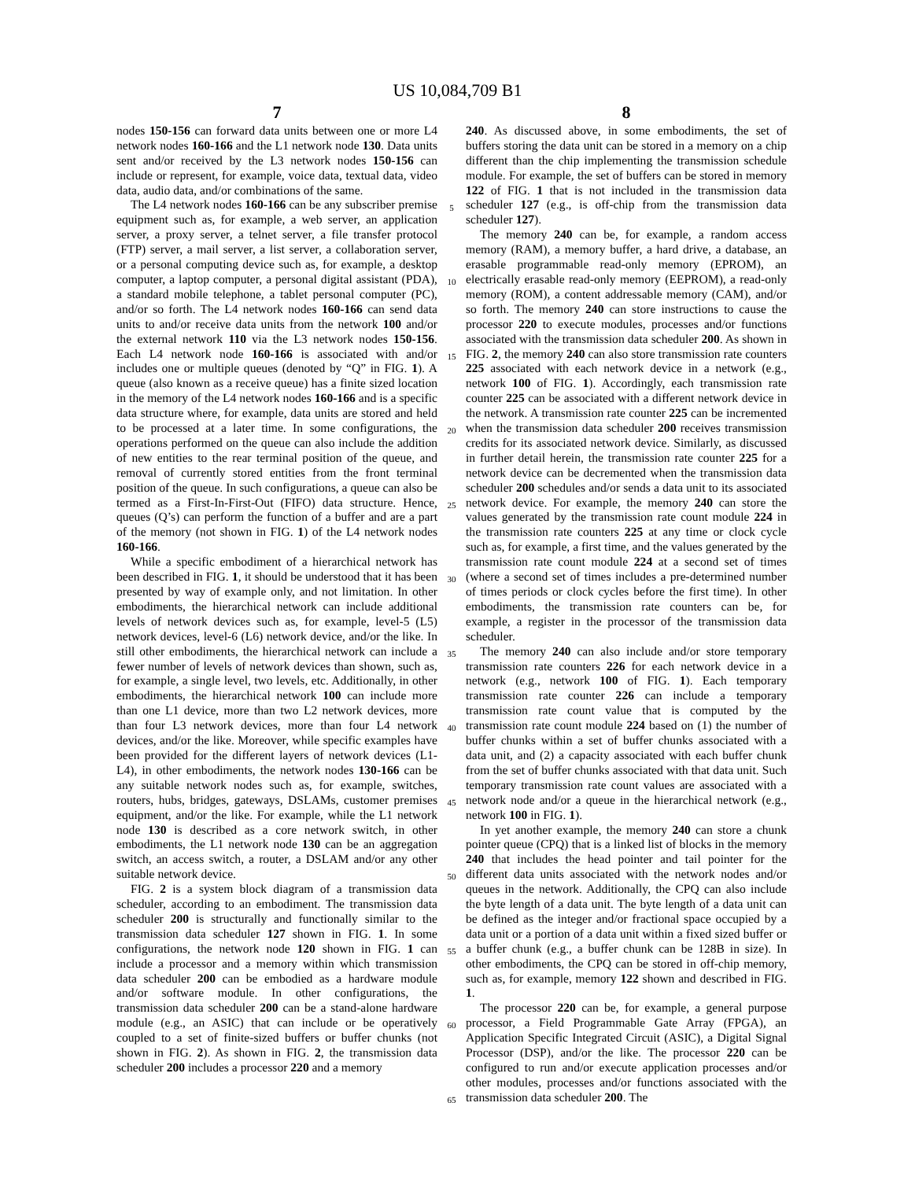US 10,084,709 B1
7
nodes 150-156 can forward data units between one or more L4 network nodes 160-166 and the L1 network node 130. Data units sent and/or received by the L3 network nodes 150-156 can include or represent, for example, voice data, textual data, video data, audio data, and/or combinations of the same.
The L4 network nodes 160-166 can be any subscriber premise equipment such as, for example, a web server, an application server, a proxy server, a telnet server, a file transfer protocol (FTP) server, a mail server, a list server, a collaboration server, or a personal computing device such as, for example, a desktop computer, a laptop computer, a personal digital assistant (PDA), a standard mobile telephone, a tablet personal computer (PC), and/or so forth. The L4 network nodes 160-166 can send data units to and/or receive data units from the network 100 and/or the external network 110 via the L3 network nodes 150-156. Each L4 network node 160-166 is associated with and/or includes one or multiple queues (denoted by “Q” in FIG. 1). A queue (also known as a receive queue) has a finite sized location in the memory of the L4 network nodes 160-166 and is a specific data structure where, for example, data units are stored and held to be processed at a later time. In some configurations, the operations performed on the queue can also include the addition of new entities to the rear terminal position of the queue, and removal of currently stored entities from the front terminal position of the queue. In such configurations, a queue can also be termed as a First-In-First-Out (FIFO) data structure. Hence, queues (Q’s) can perform the function of a buffer and are a part of the memory (not shown in FIG. 1) of the L4 network nodes 160-166.
While a specific embodiment of a hierarchical network has been described in FIG. 1, it should be understood that it has been presented by way of example only, and not limitation. In other embodiments, the hierarchical network can include additional levels of network devices such as, for example, level-5 (L5) network devices, level-6 (L6) network device, and/or the like. In still other embodiments, the hierarchical network can include a fewer number of levels of network devices than shown, such as, for example, a single level, two levels, etc. Additionally, in other embodiments, the hierarchical network 100 can include more than one L1 device, more than two L2 network devices, more than four L3 network devices, more than four L4 network devices, and/or the like. Moreover, while specific examples have been provided for the different layers of network devices (L1-L4), in other embodiments, the network nodes 130-166 can be any suitable network nodes such as, for example, switches, routers, hubs, bridges, gateways, DSLAMs, customer premises equipment, and/or the like. For example, while the L1 network node 130 is described as a core network switch, in other embodiments, the L1 network node 130 can be an aggregation switch, an access switch, a router, a DSLAM and/or any other suitable network device.
FIG. 2 is a system block diagram of a transmission data scheduler, according to an embodiment. The transmission data scheduler 200 is structurally and functionally similar to the transmission data scheduler 127 shown in FIG. 1. In some configurations, the network node 120 shown in FIG. 1 can include a processor and a memory within which transmission data scheduler 200 can be embodied as a hardware module and/or software module. In other configurations, the transmission data scheduler 200 can be a stand-alone hardware module (e.g., an ASIC) that can include or be operatively coupled to a set of finite-sized buffers or buffer chunks (not shown in FIG. 2). As shown in FIG. 2, the transmission data scheduler 200 includes a processor 220 and a memory
5
10
15
20
25
30
35
40
45
50
55
60
65
8
240. As discussed above, in some embodiments, the set of buffers storing the data unit can be stored in a memory on a chip different than the chip implementing the transmission schedule module. For example, the set of buffers can be stored in memory 122 of FIG. 1 that is not included in the transmission data scheduler 127 (e.g., is off-chip from the transmission data scheduler 127).
The memory 240 can be, for example, a random access memory (RAM), a memory buffer, a hard drive, a database, an erasable programmable read-only memory (EPROM), an electrically erasable read-only memory (EEPROM), a read-only memory (ROM), a content addressable memory (CAM), and/or so forth. The memory 240 can store instructions to cause the processor 220 to execute modules, processes and/or functions associated with the transmission data scheduler 200. As shown in FIG. 2, the memory 240 can also store transmission rate counters 225 associated with each network device in a network (e.g., network 100 of FIG. 1). Accordingly, each transmission rate counter 225 can be associated with a different network device in the network. A transmission rate counter 225 can be incremented when the transmission data scheduler 200 receives transmission credits for its associated network device. Similarly, as discussed in further detail herein, the transmission rate counter 225 for a network device can be decremented when the transmission data scheduler 200 schedules and/or sends a data unit to its associated network device. For example, the memory 240 can store the values generated by the transmission rate count module 224 in the transmission rate counters 225 at any time or clock cycle such as, for example, a first time, and the values generated by the transmission rate count module 224 at a second set of times (where a second set of times includes a pre-determined number of times periods or clock cycles before the first time). In other embodiments, the transmission rate counters can be, for example, a register in the processor of the transmission data scheduler.
The memory 240 can also include and/or store temporary transmission rate counters 226 for each network device in a network (e.g., network 100 of FIG. 1). Each temporary transmission rate counter 226 can include a temporary transmission rate count value that is computed by the transmission rate count module 224 based on (1) the number of buffer chunks within a set of buffer chunks associated with a data unit, and (2) a capacity associated with each buffer chunk from the set of buffer chunks associated with that data unit. Such temporary transmission rate count values are associated with a network node and/or a queue in the hierarchical network (e.g., network 100 in FIG. 1).
In yet another example, the memory 240 can store a chunk pointer queue (CPQ) that is a linked list of blocks in the memory 240 that includes the head pointer and tail pointer for the different data units associated with the network nodes and/or queues in the network. Additionally, the CPQ can also include the byte length of a data unit. The byte length of a data unit can be defined as the integer and/or fractional space occupied by a data unit or a portion of a data unit within a fixed sized buffer or a buffer chunk (e.g., a buffer chunk can be 128B in size). In other embodiments, the CPQ can be stored in off-chip memory, such as, for example, memory 122 shown and described in FIG. 1.
The processor 220 can be, for example, a general purpose processor, a Field Programmable Gate Array (FPGA), an Application Specific Integrated Circuit (ASIC), a Digital Signal Processor (DSP), and/or the like. The processor 220 can be configured to run and/or execute application processes and/or other modules, processes and/or functions associated with the transmission data scheduler 200. The